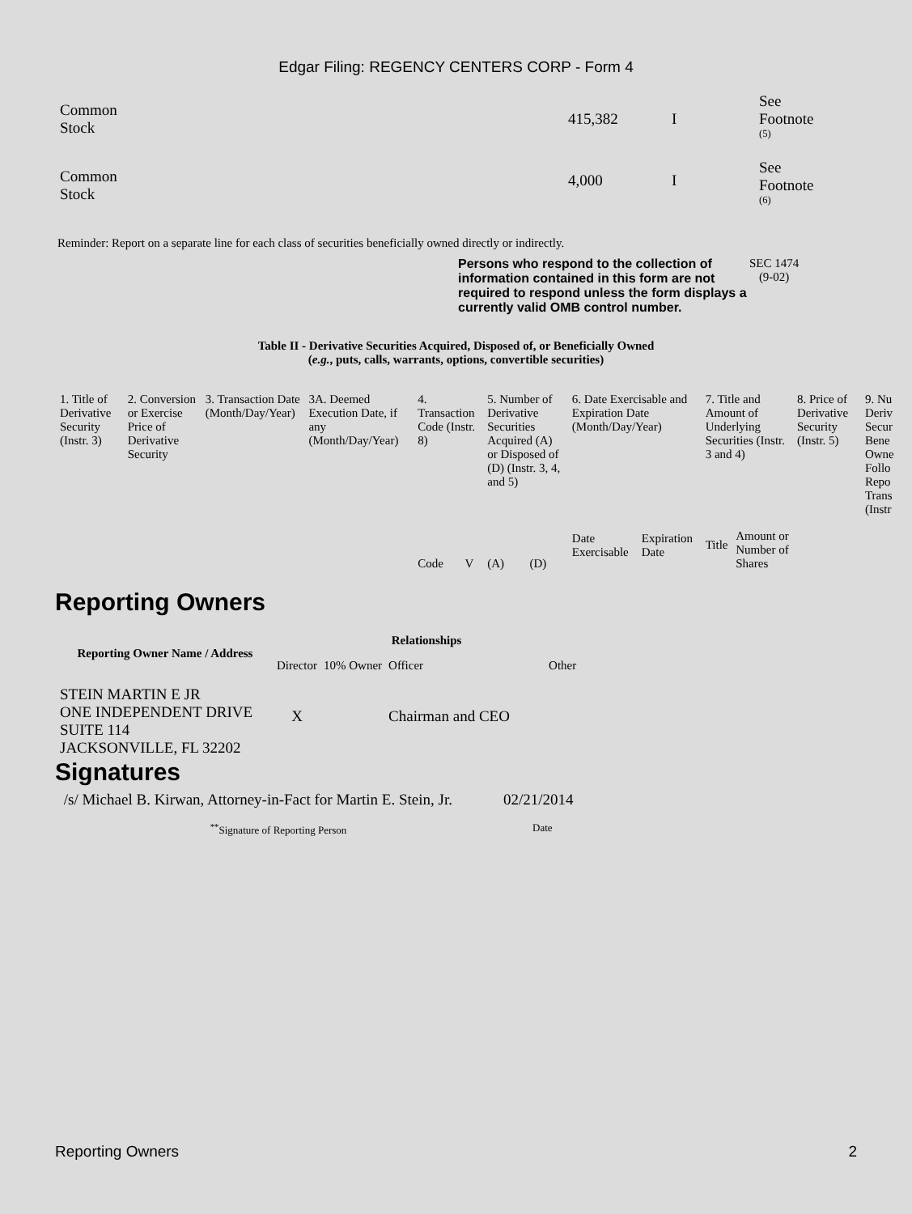Edgar Filing: REGENCY CENTERS CORP - Form 4
| Common Stock | 415,382 | I | See Footnote <sup>(5)</sup> |
| Common Stock | 4,000 | I | See Footnote <sup>(6)</sup> |
Reminder: Report on a separate line for each class of securities beneficially owned directly or indirectly.
Persons who respond to the collection of information contained in this form are not required to respond unless the form displays a currently valid OMB control number.
SEC 1474
(9-02)
Table II - Derivative Securities Acquired, Disposed of, or Beneficially Owned
(e.g., puts, calls, warrants, options, convertible securities)
| 1. Title of Derivative Security (Instr. 3) | 2. Conversion or Exercise Price of Derivative Security | 3. Transaction Date (Month/Day/Year) | 3A. Deemed Execution Date, if any (Month/Day/Year) | 4. Transaction Code (Instr. 8) | | 5. Number of Derivative Securities Acquired (A) or Disposed of (D) (Instr. 3, 4, and 5) | | 6. Date Exercisable and Expiration Date (Month/Day/Year) | | 7. Title and Amount of Underlying Securities (Instr. 3 and 4) | | 8. Price of Derivative Security (Instr. 5) | 9. Nu Deriv Secur Bene Owne Follo Repo Trans (Instr |
| | | | | Code | V | (A) | (D) | Date Exercisable | Expiration Date | Title | Amount or Number of Shares | | |
Reporting Owners
| Reporting Owner Name / Address | Relationships | | | |
| --- | --- | --- | --- | --- |
| | Director | 10% Owner | Officer | Other |
| STEIN MARTIN E JR ONE INDEPENDENT DRIVE SUITE 114 JACKSONVILLE, FL 32202 | X | | Chairman and CEO | |
Signatures
| /s/ Michael B. Kirwan, Attorney-in-Fact for Martin E. Stein, Jr. | 02/21/2014 |
| <sup>**</sup> Signature of Reporting Person | Date |
Reporting Owners 2